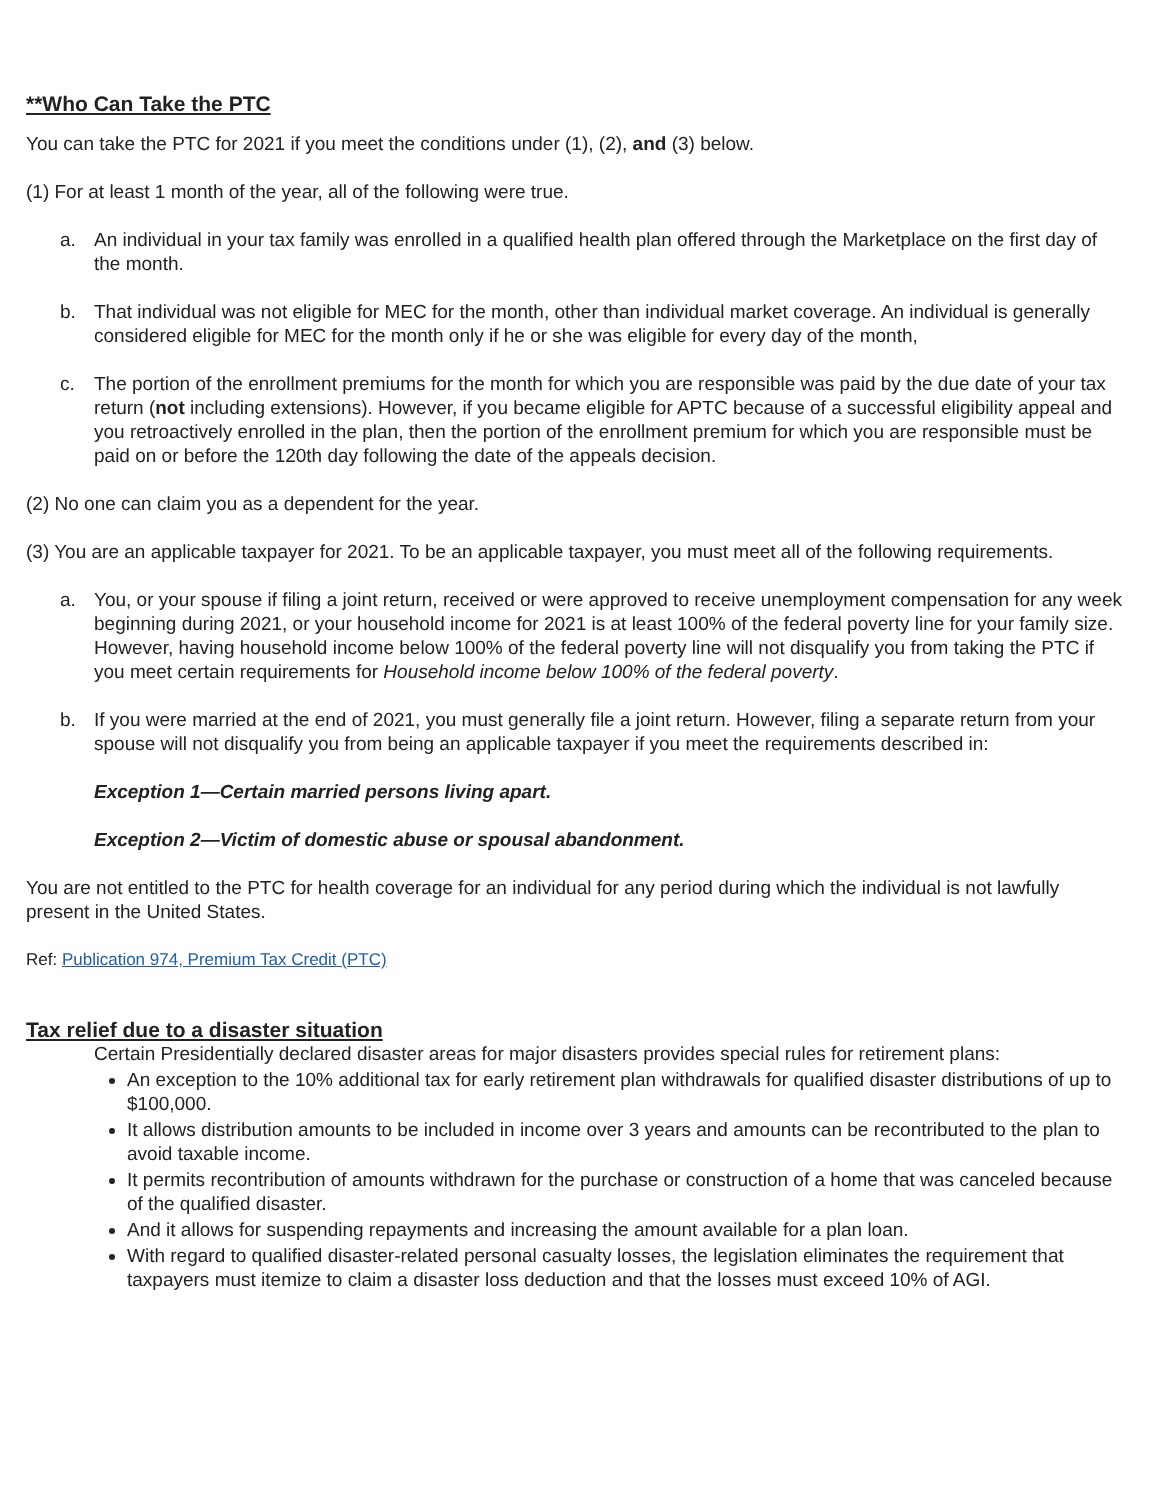**Who Can Take the PTC
You can take the PTC for 2021 if you meet the conditions under (1), (2), and (3) below.
(1) For at least 1 month of the year, all of the following were true.
a. An individual in your tax family was enrolled in a qualified health plan offered through the Marketplace on the first day of the month.
b. That individual was not eligible for MEC for the month, other than individual market coverage. An individual is generally considered eligible for MEC for the month only if he or she was eligible for every day of the month,
c. The portion of the enrollment premiums for the month for which you are responsible was paid by the due date of your tax return (not including extensions). However, if you became eligible for APTC because of a successful eligibility appeal and you retroactively enrolled in the plan, then the portion of the enrollment premium for which you are responsible must be paid on or before the 120th day following the date of the appeals decision.
(2) No one can claim you as a dependent for the year.
(3) You are an applicable taxpayer for 2021. To be an applicable taxpayer, you must meet all of the following requirements.
a. You, or your spouse if filing a joint return, received or were approved to receive unemployment compensation for any week beginning during 2021, or your household income for 2021 is at least 100% of the federal poverty line for your family size. However, having household income below 100% of the federal poverty line will not disqualify you from taking the PTC if you meet certain requirements for Household income below 100% of the federal poverty.
b. If you were married at the end of 2021, you must generally file a joint return. However, filing a separate return from your spouse will not disqualify you from being an applicable taxpayer if you meet the requirements described in:
Exception 1—Certain married persons living apart.
Exception 2—Victim of domestic abuse or spousal abandonment.
You are not entitled to the PTC for health coverage for an individual for any period during which the individual is not lawfully present in the United States.
Ref: Publication 974, Premium Tax Credit (PTC)
Tax relief due to a disaster situation
Certain Presidentially declared disaster areas for major disasters provides special rules for retirement plans:
An exception to the 10% additional tax for early retirement plan withdrawals for qualified disaster distributions of up to $100,000.
It allows distribution amounts to be included in income over 3 years and amounts can be recontributed to the plan to avoid taxable income.
It permits recontribution of amounts withdrawn for the purchase or construction of a home that was canceled because of the qualified disaster.
And it allows for suspending repayments and increasing the amount available for a plan loan.
With regard to qualified disaster-related personal casualty losses, the legislation eliminates the requirement that taxpayers must itemize to claim a disaster loss deduction and that the losses must exceed 10% of AGI.